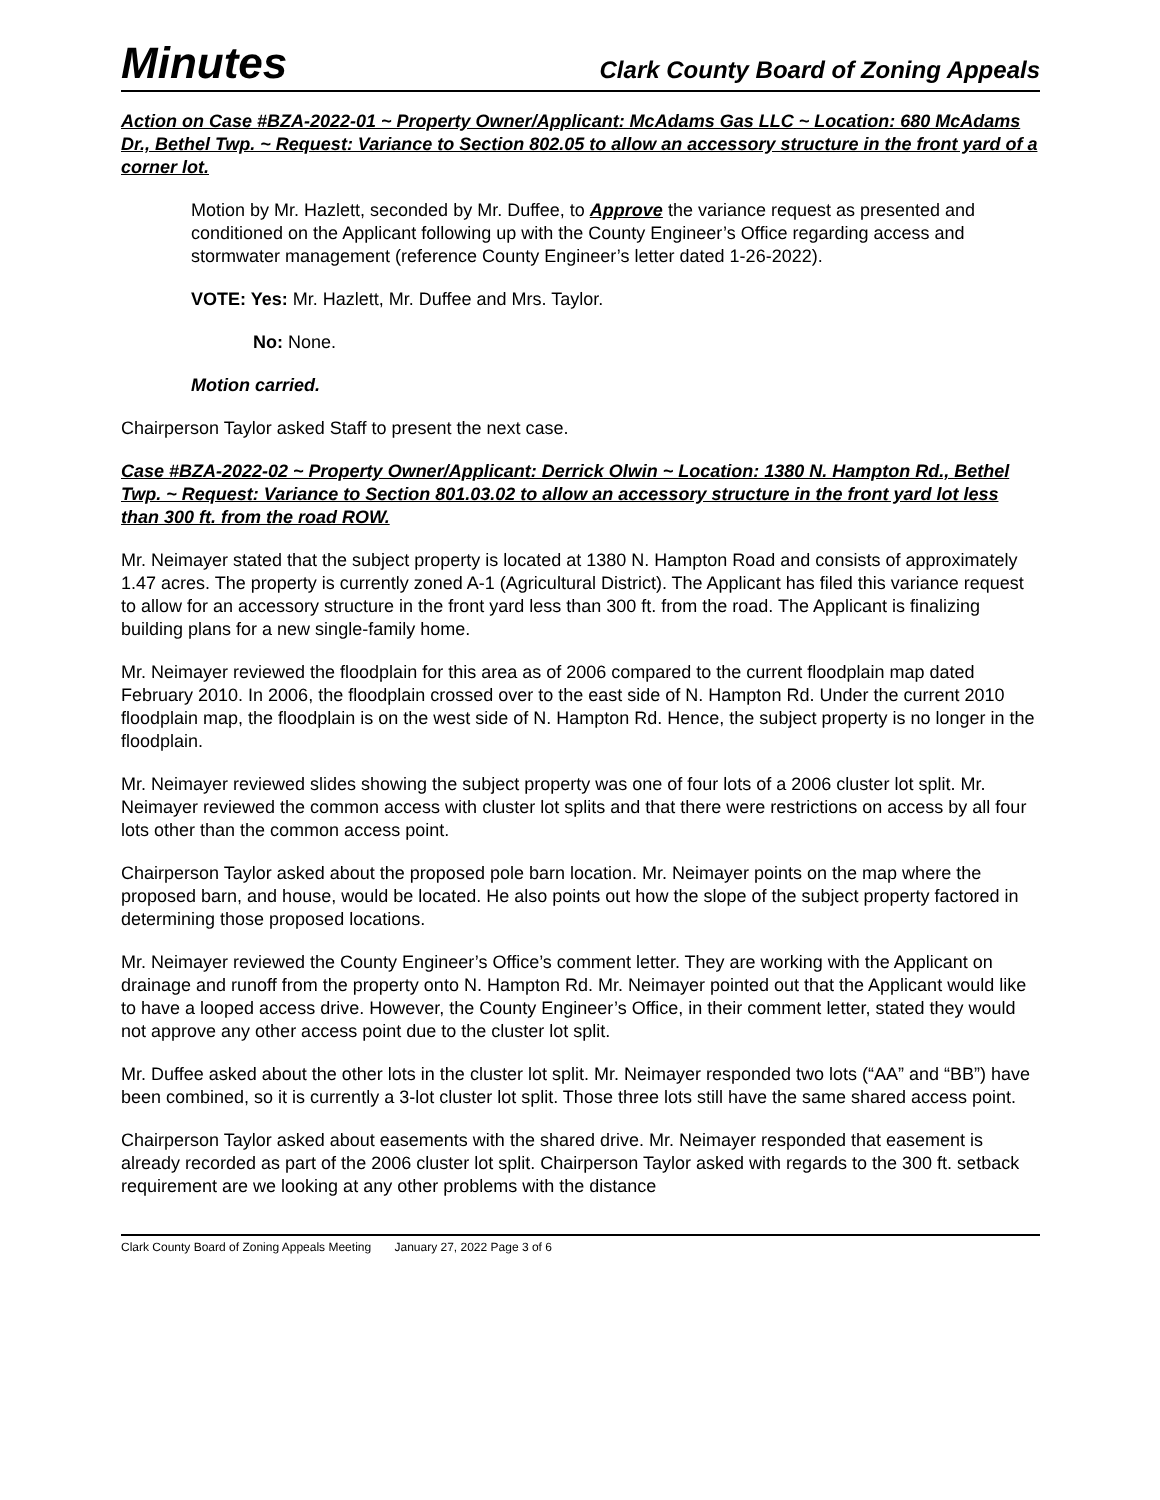Minutes Clark County Board of Zoning Appeals
Action on Case #BZA-2022-01 ~ Property Owner/Applicant: McAdams Gas LLC ~ Location: 680 McAdams Dr., Bethel Twp. ~ Request: Variance to Section 802.05 to allow an accessory structure in the front yard of a corner lot.
Motion by Mr. Hazlett, seconded by Mr. Duffee, to Approve the variance request as presented and conditioned on the Applicant following up with the County Engineer’s Office regarding access and stormwater management (reference County Engineer’s letter dated 1-26-2022).
VOTE: Yes: Mr. Hazlett, Mr. Duffee and Mrs. Taylor.
No: None.
Motion carried.
Chairperson Taylor asked Staff to present the next case.
Case #BZA-2022-02 ~ Property Owner/Applicant: Derrick Olwin ~ Location: 1380 N. Hampton Rd., Bethel Twp. ~ Request: Variance to Section 801.03.02 to allow an accessory structure in the front yard lot less than 300 ft. from the road ROW.
Mr. Neimayer stated that the subject property is located at 1380 N. Hampton Road and consists of approximately 1.47 acres. The property is currently zoned A-1 (Agricultural District). The Applicant has filed this variance request to allow for an accessory structure in the front yard less than 300 ft. from the road. The Applicant is finalizing building plans for a new single-family home.
Mr. Neimayer reviewed the floodplain for this area as of 2006 compared to the current floodplain map dated February 2010. In 2006, the floodplain crossed over to the east side of N. Hampton Rd. Under the current 2010 floodplain map, the floodplain is on the west side of N. Hampton Rd. Hence, the subject property is no longer in the floodplain.
Mr. Neimayer reviewed slides showing the subject property was one of four lots of a 2006 cluster lot split. Mr. Neimayer reviewed the common access with cluster lot splits and that there were restrictions on access by all four lots other than the common access point.
Chairperson Taylor asked about the proposed pole barn location. Mr. Neimayer points on the map where the proposed barn, and house, would be located. He also points out how the slope of the subject property factored in determining those proposed locations.
Mr. Neimayer reviewed the County Engineer’s Office’s comment letter. They are working with the Applicant on drainage and runoff from the property onto N. Hampton Rd. Mr. Neimayer pointed out that the Applicant would like to have a looped access drive. However, the County Engineer’s Office, in their comment letter, stated they would not approve any other access point due to the cluster lot split.
Mr. Duffee asked about the other lots in the cluster lot split. Mr. Neimayer responded two lots (“AA” and “BB”) have been combined, so it is currently a 3-lot cluster lot split. Those three lots still have the same shared access point.
Chairperson Taylor asked about easements with the shared drive. Mr. Neimayer responded that easement is already recorded as part of the 2006 cluster lot split. Chairperson Taylor asked with regards to the 300 ft. setback requirement are we looking at any other problems with the distance
Clark County Board of Zoning Appeals Meeting January 27, 2022 Page 3 of 6